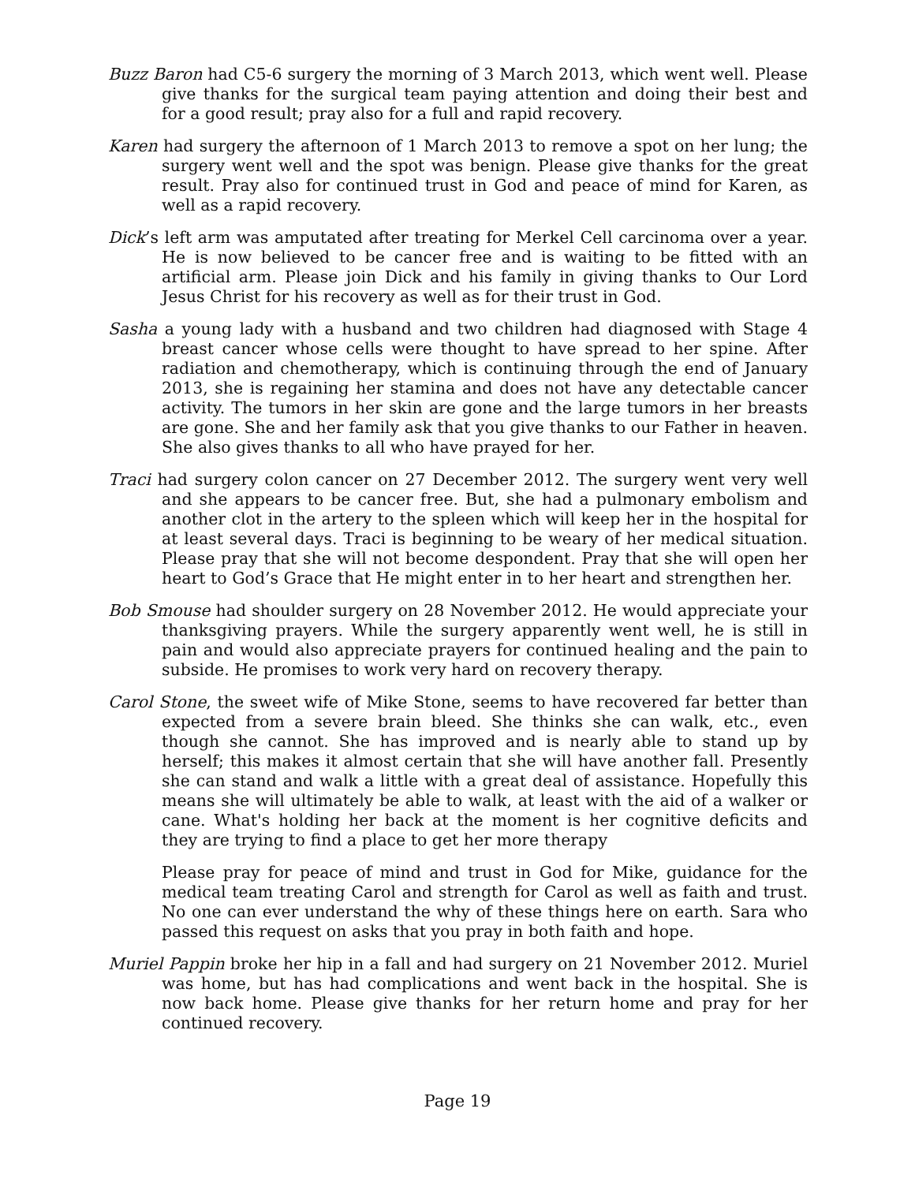Buzz Baron had C5-6 surgery the morning of 3 March 2013, which went well. Please give thanks for the surgical team paying attention and doing their best and for a good result; pray also for a full and rapid recovery.
Karen had surgery the afternoon of 1 March 2013 to remove a spot on her lung; the surgery went well and the spot was benign. Please give thanks for the great result. Pray also for continued trust in God and peace of mind for Karen, as well as a rapid recovery.
Dick’s left arm was amputated after treating for Merkel Cell carcinoma over a year. He is now believed to be cancer free and is waiting to be fitted with an artificial arm. Please join Dick and his family in giving thanks to Our Lord Jesus Christ for his recovery as well as for their trust in God.
Sasha a young lady with a husband and two children had diagnosed with Stage 4 breast cancer whose cells were thought to have spread to her spine. After radiation and chemotherapy, which is continuing through the end of January 2013, she is regaining her stamina and does not have any detectable cancer activity. The tumors in her skin are gone and the large tumors in her breasts are gone. She and her family ask that you give thanks to our Father in heaven. She also gives thanks to all who have prayed for her.
Traci had surgery colon cancer on 27 December 2012. The surgery went very well and she appears to be cancer free. But, she had a pulmonary embolism and another clot in the artery to the spleen which will keep her in the hospital for at least several days. Traci is beginning to be weary of her medical situation. Please pray that she will not become despondent. Pray that she will open her heart to God’s Grace that He might enter in to her heart and strengthen her.
Bob Smouse had shoulder surgery on 28 November 2012. He would appreciate your thanksgiving prayers. While the surgery apparently went well, he is still in pain and would also appreciate prayers for continued healing and the pain to subside. He promises to work very hard on recovery therapy.
Carol Stone, the sweet wife of Mike Stone, seems to have recovered far better than expected from a severe brain bleed. She thinks she can walk, etc., even though she cannot. She has improved and is nearly able to stand up by herself; this makes it almost certain that she will have another fall. Presently she can stand and walk a little with a great deal of assistance. Hopefully this means she will ultimately be able to walk, at least with the aid of a walker or cane. What's holding her back at the moment is her cognitive deficits and they are trying to find a place to get her more therapy
Please pray for peace of mind and trust in God for Mike, guidance for the medical team treating Carol and strength for Carol as well as faith and trust. No one can ever understand the why of these things here on earth. Sara who passed this request on asks that you pray in both faith and hope.
Muriel Pappin broke her hip in a fall and had surgery on 21 November 2012. Muriel was home, but has had complications and went back in the hospital. She is now back home. Please give thanks for her return home and pray for her continued recovery.
Page 19